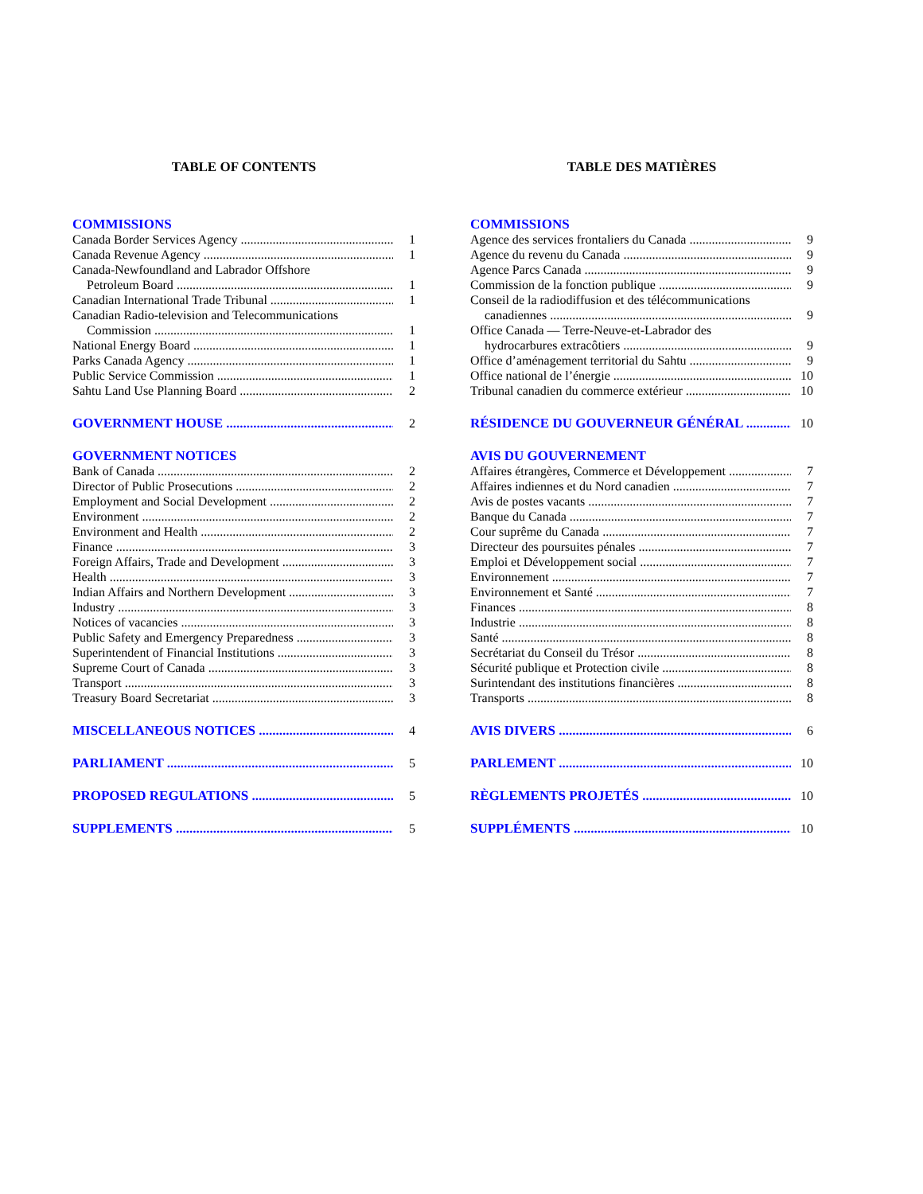TABLE OF CONTENTS
COMMISSIONS
Canada Border Services Agency 1
Canada Revenue Agency 1
Canada-Newfoundland and Labrador Offshore
Petroleum Board 1
Canadian International Trade Tribunal 1
Canadian Radio-television and Telecommunications
Commission 1
National Energy Board 1
Parks Canada Agency 1
Public Service Commission 1
Sahtu Land Use Planning Board 2
GOVERNMENT HOUSE 2
GOVERNMENT NOTICES
Bank of Canada 2
Director of Public Prosecutions 2
Employment and Social Development 2
Environment 2
Environment and Health 2
Finance 3
Foreign Affairs, Trade and Development 3
Health 3
Indian Affairs and Northern Development 3
Industry 3
Notices of vacancies 3
Public Safety and Emergency Preparedness 3
Superintendent of Financial Institutions 3
Supreme Court of Canada 3
Transport 3
Treasury Board Secretariat 3
MISCELLANEOUS NOTICES 4
PARLIAMENT 5
PROPOSED REGULATIONS 5
SUPPLEMENTS 5
TABLE DES MATIÈRES
COMMISSIONS
Agence des services frontaliers du Canada 9
Agence du revenu du Canada 9
Agence Parcs Canada 9
Commission de la fonction publique 9
Conseil de la radiodiffusion et des télécommunications
canadiennes 9
Office Canada — Terre-Neuve-et-Labrador des
hydrocarbures extracôtiers 9
Office d’aménagement territorial du Sahtu 9
Office national de l’énergie 10
Tribunal canadien du commerce extérieur 10
RÉSIDENCE DU GOUVERNEUR GÉNÉRAL 10
AVIS DU GOUVERNEMENT
Affaires étrangères, Commerce et Développement 7
Affaires indiennes et du Nord canadien 7
Avis de postes vacants 7
Banque du Canada 7
Cour suprême du Canada 7
Directeur des poursuites pénales 7
Emploi et Développement social 7
Environnement 7
Environnement et Santé 7
Finances 8
Industrie 8
Santé 8
Secrétariat du Conseil du Trésor 8
Sécurité publique et Protection civile 8
Surintendant des institutions financières 8
Transports 8
AVIS DIVERS 6
PARLEMENT 10
RÈGLEMENTS PROJETÉS 10
SUPPLÉMENTS 10